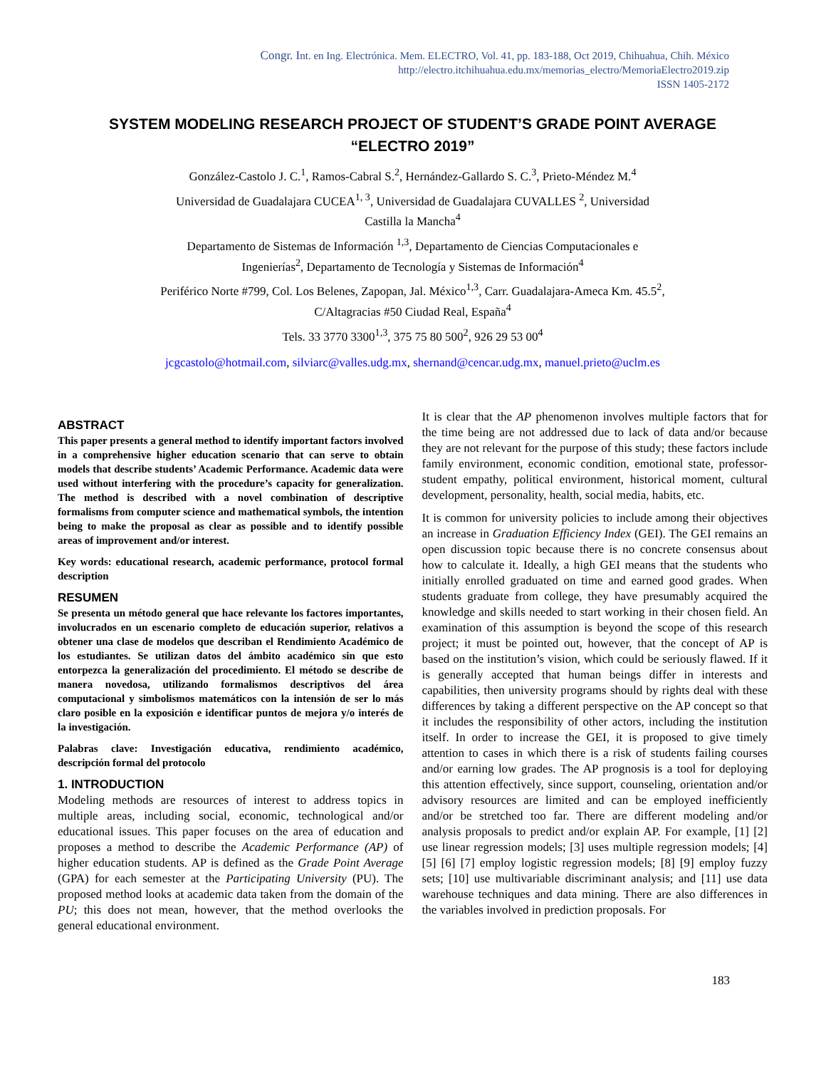Congr. Int. en Ing. Electrónica. Mem. ELECTRO, Vol. 41, pp. 183-188, Oct 2019, Chihuahua, Chih. México
http://electro.itchihuahua.edu.mx/memorias_electro/MemoriaElectro2019.zip
ISSN 1405-2172
SYSTEM MODELING RESEARCH PROJECT OF STUDENT’S GRADE POINT AVERAGE
“ELECTRO 2019”
González-Castolo J. C.<sup>1</sup>, Ramos-Cabral S.<sup>2</sup>, Hernández-Gallardo S. C.<sup>3</sup>, Prieto-Méndez M.<sup>4</sup>
Universidad de Guadalajara CUCEA<sup>1, 3</sup>, Universidad de Guadalajara CUVALLES <sup>2</sup>, Universidad
Castilla la Mancha<sup>4</sup>
Departamento de Sistemas de Información <sup>1,3</sup>, Departamento de Ciencias Computacionales e
Ingenierías<sup>2</sup>, Departamento de Tecnología y Sistemas de Información<sup>4</sup>
Periférico Norte #799, Col. Los Belenes, Zapopan, Jal. México<sup>1,3</sup>, Carr. Guadalajara-Ameca Km. 45.5<sup>2</sup>,
C/Altagracias #50 Ciudad Real, España<sup>4</sup>
Tels. 33 3770 3300<sup>1,3</sup>, 375 75 80 500<sup>2</sup>, 926 29 53 00<sup>4</sup>
jcgcastolo@hotmail.com, silviarc@valles.udg.mx, shernand@cencar.udg.mx, manuel.prieto@uclm.es
ABSTRACT
This paper presents a general method to identify important factors involved in a comprehensive higher education scenario that can serve to obtain models that describe students’ Academic Performance. Academic data were used without interfering with the procedure’s capacity for generalization. The method is described with a novel combination of descriptive formalisms from computer science and mathematical symbols, the intention being to make the proposal as clear as possible and to identify possible areas of improvement and/or interest.
Key words: educational research, academic performance, protocol formal description
RESUMEN
Se presenta un método general que hace relevante los factores importantes, involucrados en un escenario completo de educación superior, relativos a obtener una clase de modelos que describan el Rendimiento Académico de los estudiantes. Se utilizan datos del ámbito académico sin que esto entorpezca la generalización del procedimiento. El método se describe de manera novedosa, utilizando formalismos descriptivos del área computacional y simbolismos matemáticos con la intensión de ser lo más claro posible en la exposición e identificar puntos de mejora y/o interés de la investigación.
Palabras clave: Investigación educativa, rendimiento académico, descripción formal del protocolo
1. INTRODUCTION
Modeling methods are resources of interest to address topics in multiple areas, including social, economic, technological and/or educational issues. This paper focuses on the area of education and proposes a method to describe the Academic Performance (AP) of higher education students. AP is defined as the Grade Point Average (GPA) for each semester at the Participating University (PU). The proposed method looks at academic data taken from the domain of the PU; this does not mean, however, that the method overlooks the general educational environment.
It is clear that the AP phenomenon involves multiple factors that for the time being are not addressed due to lack of data and/or because they are not relevant for the purpose of this study; these factors include family environment, economic condition, emotional state, professor-student empathy, political environment, historical moment, cultural development, personality, health, social media, habits, etc.
It is common for university policies to include among their objectives an increase in Graduation Efficiency Index (GEI). The GEI remains an open discussion topic because there is no concrete consensus about how to calculate it. Ideally, a high GEI means that the students who initially enrolled graduated on time and earned good grades. When students graduate from college, they have presumably acquired the knowledge and skills needed to start working in their chosen field. An examination of this assumption is beyond the scope of this research project; it must be pointed out, however, that the concept of AP is based on the institution’s vision, which could be seriously flawed. If it is generally accepted that human beings differ in interests and capabilities, then university programs should by rights deal with these differences by taking a different perspective on the AP concept so that it includes the responsibility of other actors, including the institution itself. In order to increase the GEI, it is proposed to give timely attention to cases in which there is a risk of students failing courses and/or earning low grades. The AP prognosis is a tool for deploying this attention effectively, since support, counseling, orientation and/or advisory resources are limited and can be employed inefficiently and/or be stretched too far. There are different modeling and/or analysis proposals to predict and/or explain AP. For example, [1] [2] use linear regression models; [3] uses multiple regression models; [4] [5] [6] [7] employ logistic regression models; [8] [9] employ fuzzy sets; [10] use multivariable discriminant analysis; and [11] use data warehouse techniques and data mining. There are also differences in the variables involved in prediction proposals. For
183